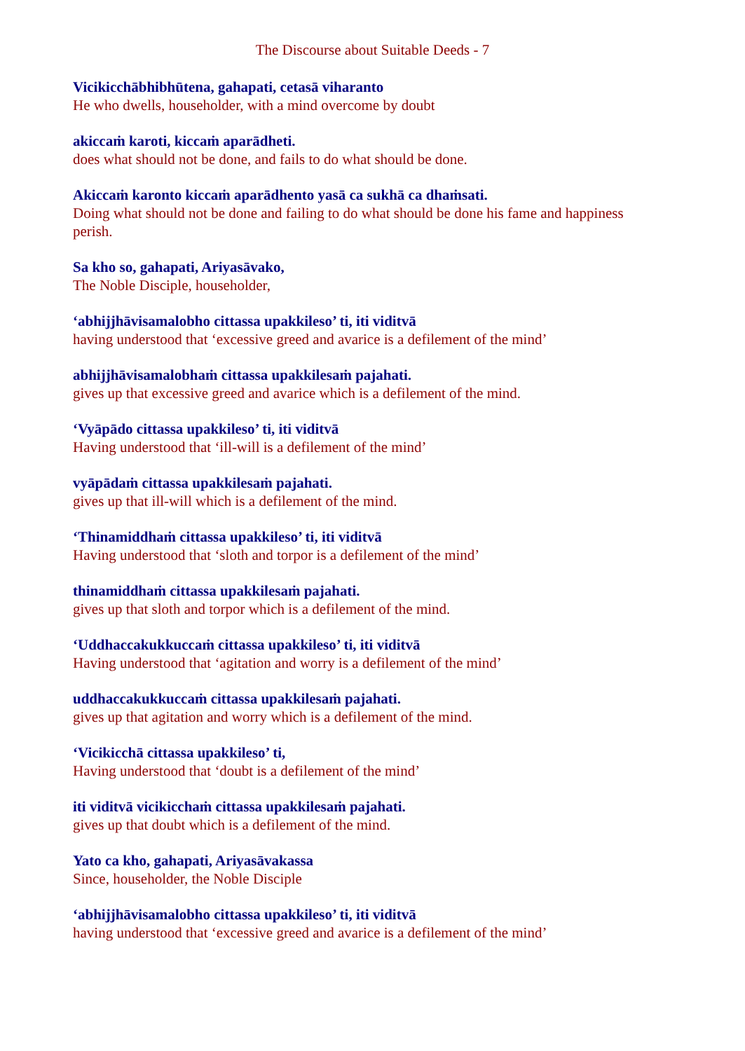The Discourse about Suitable Deeds - 7
Vicikicchābhibhūtena, gahapati, cetasā viharanto
He who dwells, householder, with a mind overcome by doubt
akiccaṁ karoti, kiccaṁ aparādheti.
does what should not be done, and fails to do what should be done.
Akiccaṁ karonto kiccaṁ aparādhento yasā ca sukhā ca dhaṁsati.
Doing what should not be done and failing to do what should be done his fame and happiness perish.
Sa kho so, gahapati, Ariyasāvako,
The Noble Disciple, householder,
‘abhijjhāvisamalobho cittassa upakkileso’ ti, iti viditvā
having understood that ‘excessive greed and avarice is a defilement of the mind’
abhijjhāvisamalobhaṁ cittassa upakkilesaṁ pajahati.
gives up that excessive greed and avarice which is a defilement of the mind.
‘Vyāpādo cittassa upakkileso’ ti, iti viditvā
Having understood that ‘ill-will is a defilement of the mind’
vyāpādaṁ cittassa upakkilesaṁ pajahati.
gives up that ill-will which is a defilement of the mind.
‘Thinamiddhaṁ cittassa upakkileso’ ti, iti viditvā
Having understood that ‘sloth and torpor is a defilement of the mind’
thinamiddhaṁ cittassa upakkilesaṁ pajahati.
gives up that sloth and torpor which is a defilement of the mind.
‘Uddhaccakukkuccaṁ cittassa upakkileso’ ti, iti viditvā
Having understood that ‘agitation and worry is a defilement of the mind’
uddhaccakukkuccaṁ cittassa upakkilesaṁ pajahati.
gives up that agitation and worry which is a defilement of the mind.
‘Vicikicchā cittassa upakkileso’ ti,
Having understood that ‘doubt is a defilement of the mind’
iti viditvā vicikicchaṁ cittassa upakkilesaṁ pajahati.
gives up that doubt which is a defilement of the mind.
Yato ca kho, gahapati, Ariyasāvakassa
Since, householder, the Noble Disciple
‘abhijjhāvisamalobho cittassa upakkileso’ ti, iti viditvā
having understood that ‘excessive greed and avarice is a defilement of the mind’